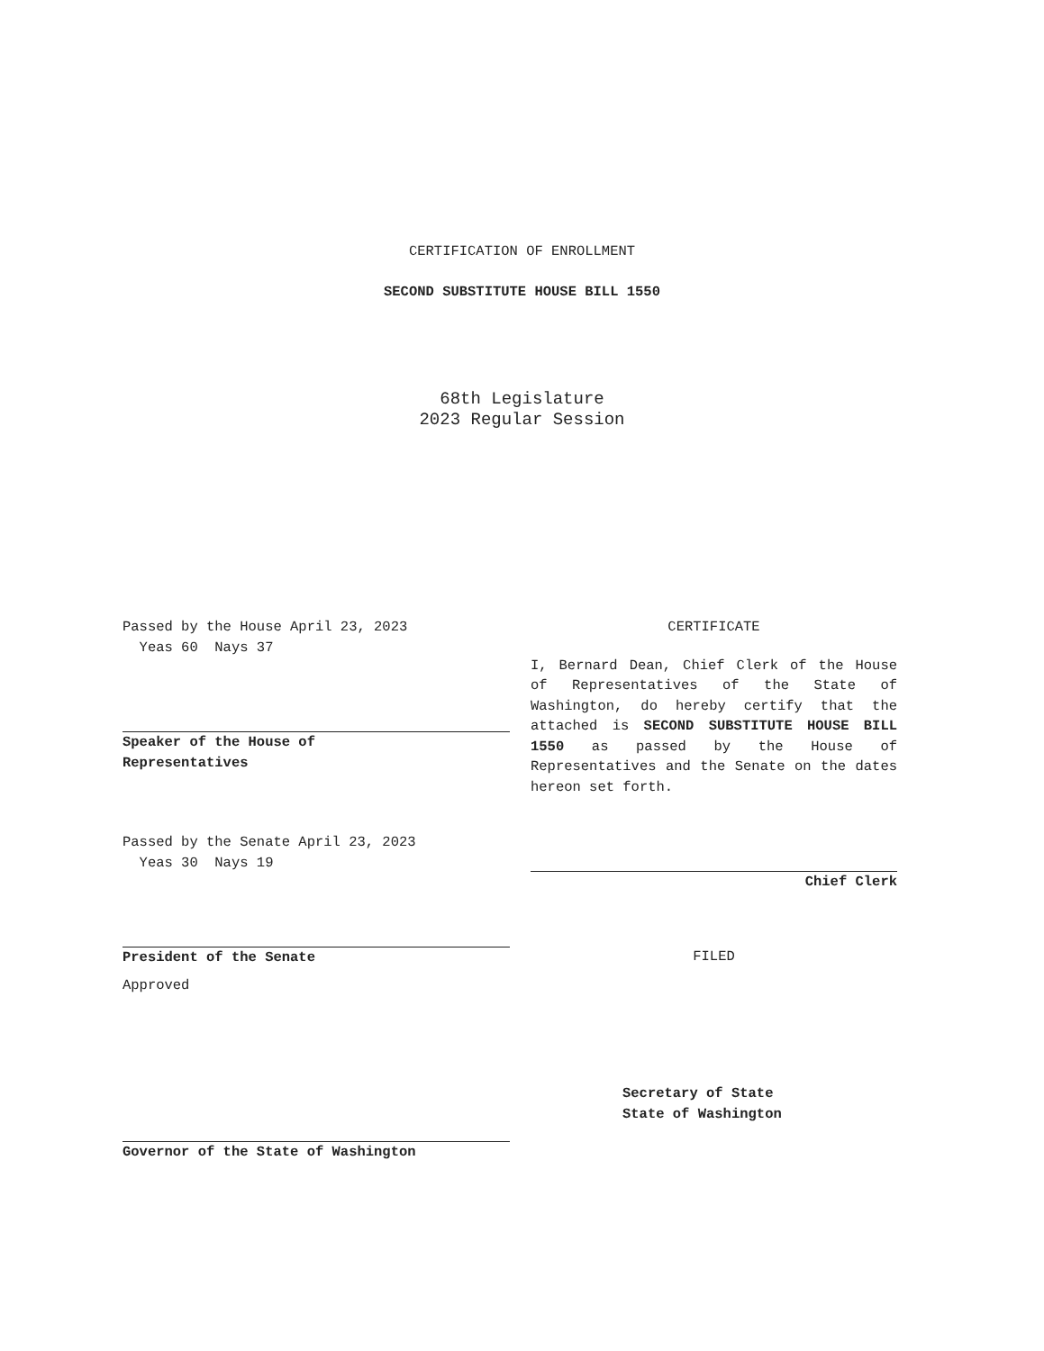CERTIFICATION OF ENROLLMENT
SECOND SUBSTITUTE HOUSE BILL 1550
68th Legislature
2023 Regular Session
Passed by the House April 23, 2023
Yeas 60 Nays 37
Speaker of the House of
Representatives
Passed by the Senate April 23, 2023
Yeas 30 Nays 19
President of the Senate
Approved
Governor of the State of Washington
CERTIFICATE
I, Bernard Dean, Chief Clerk of the House of Representatives of the State of Washington, do hereby certify that the attached is SECOND SUBSTITUTE HOUSE BILL 1550 as passed by the House of Representatives and the Senate on the dates hereon set forth.
Chief Clerk
FILED
Secretary of State
State of Washington